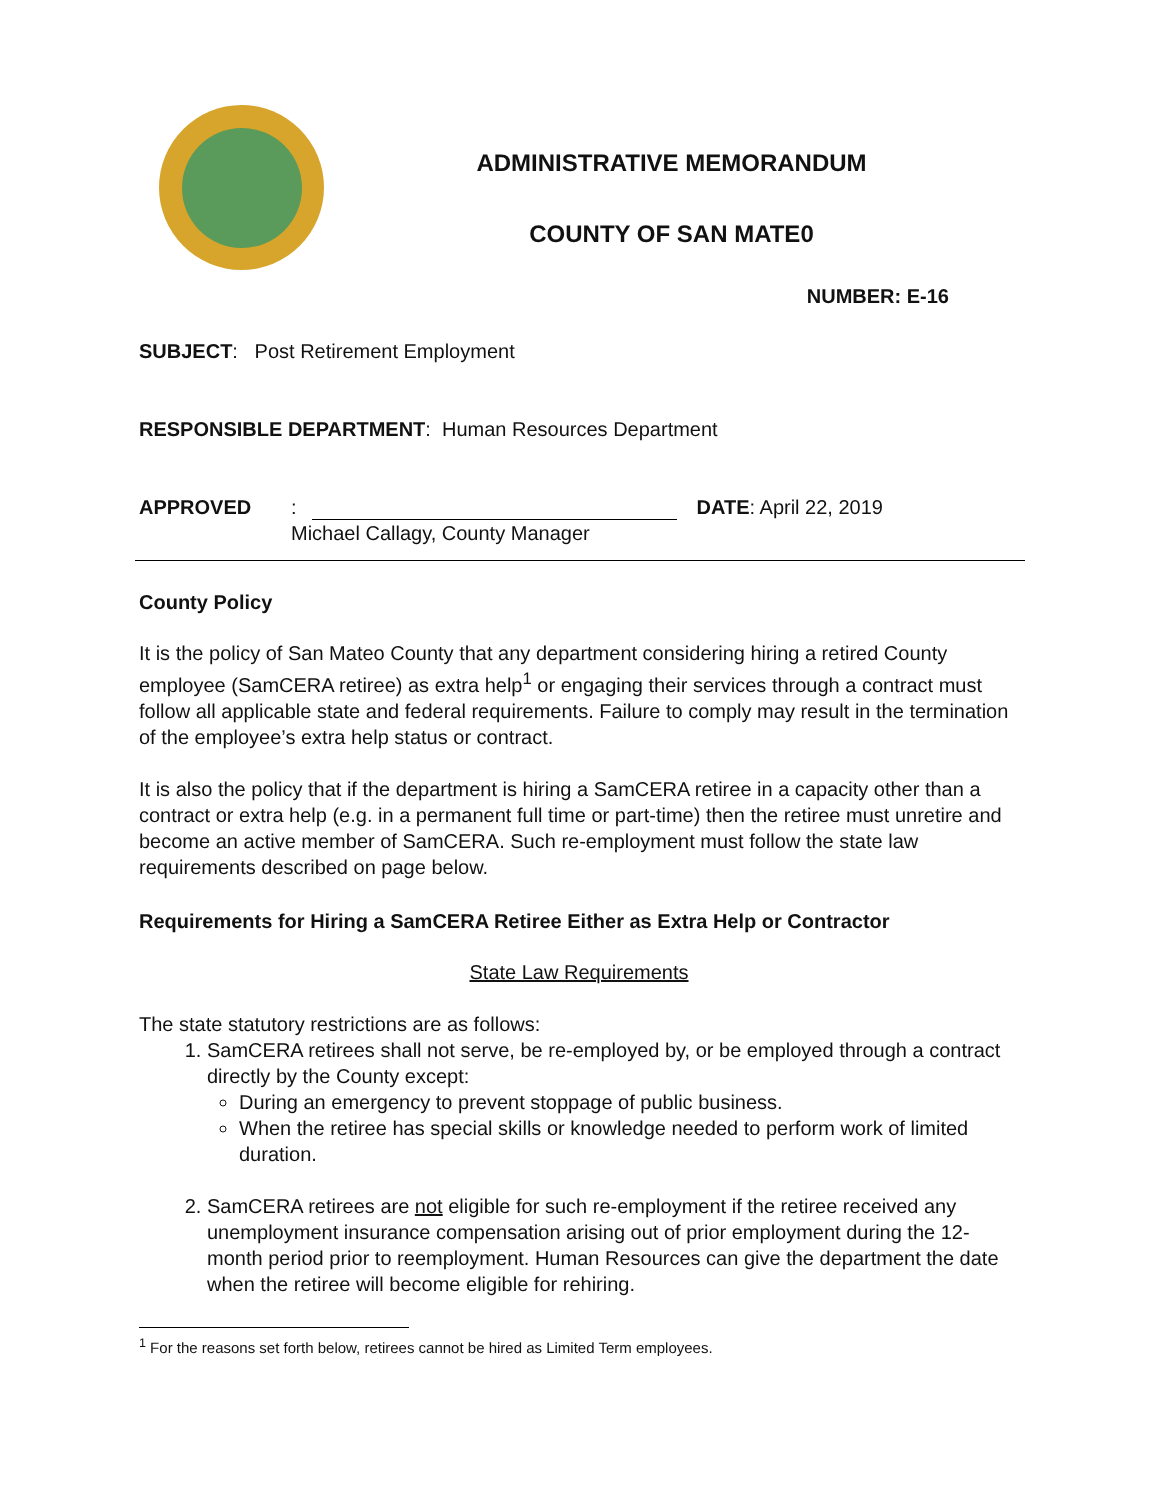ADMINISTRATIVE MEMORANDUM
COUNTY OF SAN MATE0
NUMBER: E-16
SUBJECT: Post Retirement Employment
RESPONSIBLE DEPARTMENT: Human Resources Department
APPROVED: DATE: April 22, 2019
Michael Callagy, County Manager
County Policy
It is the policy of San Mateo County that any department considering hiring a retired County employee (SamCERA retiree) as extra help<sup>1</sup> or engaging their services through a contract must follow all applicable state and federal requirements. Failure to comply may result in the termination of the employee’s extra help status or contract.
It is also the policy that if the department is hiring a SamCERA retiree in a capacity other than a contract or extra help (e.g. in a permanent full time or part-time) then the retiree must unretire and become an active member of SamCERA. Such re-employment must follow the state law requirements described on page below.
Requirements for Hiring a SamCERA Retiree Either as Extra Help or Contractor
State Law Requirements
The state statutory restrictions are as follows:
1. SamCERA retirees shall not serve, be re-employed by, or be employed through a contract directly by the County except:
During an emergency to prevent stoppage of public business.
When the retiree has special skills or knowledge needed to perform work of limited duration.
2. SamCERA retirees are not eligible for such re-employment if the retiree received any unemployment insurance compensation arising out of prior employment during the 12-month period prior to reemployment. Human Resources can give the department the date when the retiree will become eligible for rehiring.
<sup>1</sup> For the reasons set forth below, retirees cannot be hired as Limited Term employees.